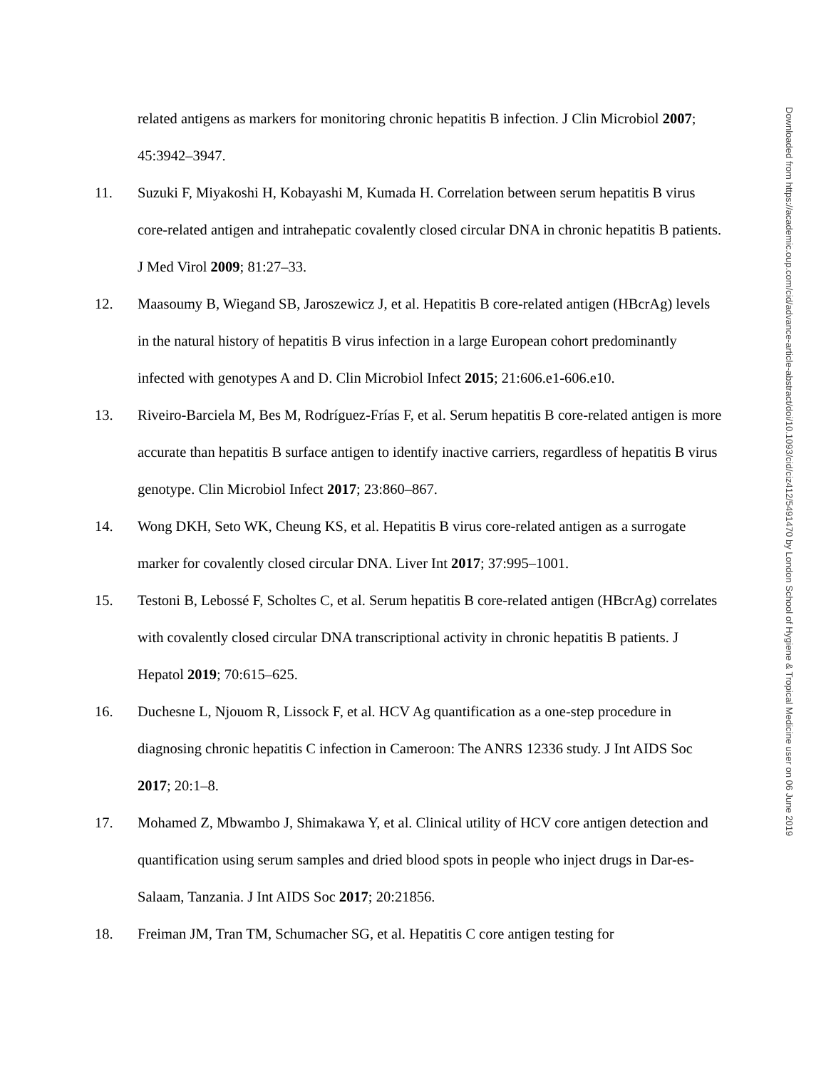related antigens as markers for monitoring chronic hepatitis B infection. J Clin Microbiol 2007; 45:3942–3947.
11. Suzuki F, Miyakoshi H, Kobayashi M, Kumada H. Correlation between serum hepatitis B virus core-related antigen and intrahepatic covalently closed circular DNA in chronic hepatitis B patients. J Med Virol 2009; 81:27–33.
12. Maasoumy B, Wiegand SB, Jaroszewicz J, et al. Hepatitis B core-related antigen (HBcrAg) levels in the natural history of hepatitis B virus infection in a large European cohort predominantly infected with genotypes A and D. Clin Microbiol Infect 2015; 21:606.e1-606.e10.
13. Riveiro-Barciela M, Bes M, Rodríguez-Frías F, et al. Serum hepatitis B core-related antigen is more accurate than hepatitis B surface antigen to identify inactive carriers, regardless of hepatitis B virus genotype. Clin Microbiol Infect 2017; 23:860–867.
14. Wong DKH, Seto WK, Cheung KS, et al. Hepatitis B virus core-related antigen as a surrogate marker for covalently closed circular DNA. Liver Int 2017; 37:995–1001.
15. Testoni B, Lebossé F, Scholtes C, et al. Serum hepatitis B core-related antigen (HBcrAg) correlates with covalently closed circular DNA transcriptional activity in chronic hepatitis B patients. J Hepatol 2019; 70:615–625.
16. Duchesne L, Njouom R, Lissock F, et al. HCV Ag quantification as a one-step procedure in diagnosing chronic hepatitis C infection in Cameroon: The ANRS 12336 study. J Int AIDS Soc 2017; 20:1–8.
17. Mohamed Z, Mbwambo J, Shimakawa Y, et al. Clinical utility of HCV core antigen detection and quantification using serum samples and dried blood spots in people who inject drugs in Dar-es-Salaam, Tanzania. J Int AIDS Soc 2017; 20:21856.
18. Freiman JM, Tran TM, Schumacher SG, et al. Hepatitis C core antigen testing for
Downloaded from https://academic.oup.com/cid/advance-article-abstract/doi/10.1093/cid/ciz412/5491470 by London School of Hygiene & Tropical Medicine user on 06 June 2019